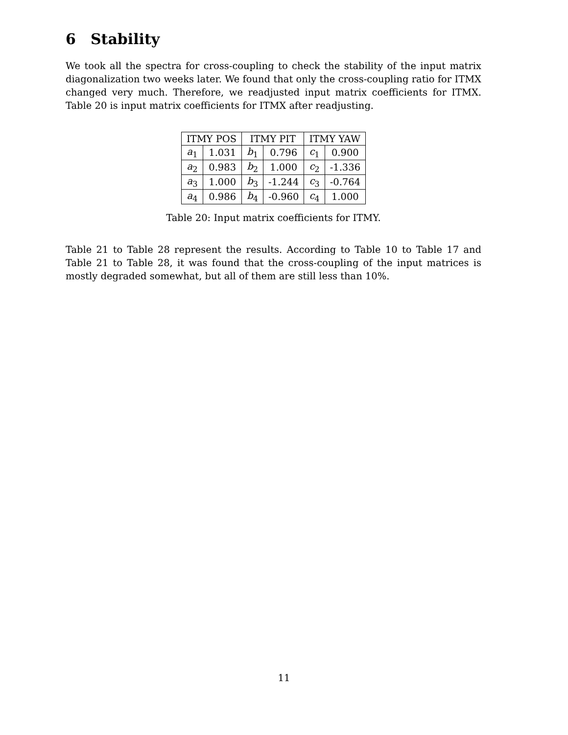6 Stability
We took all the spectra for cross-coupling to check the stability of the input matrix diagonalization two weeks later. We found that only the cross-coupling ratio for ITMX changed very much. Therefore, we readjusted input matrix coefficients for ITMX. Table 20 is input matrix coefficients for ITMX after readjusting.
| ITMY POS | | ITMY PIT | | ITMY YAW | |
| --- | --- | --- | --- | --- | --- |
| a<sub>1</sub> | 1.031 | b<sub>1</sub> | 0.796 | c<sub>1</sub> | 0.900 |
| a<sub>2</sub> | 0.983 | b<sub>2</sub> | 1.000 | c<sub>2</sub> | -1.336 |
| a<sub>3</sub> | 1.000 | b<sub>3</sub> | -1.244 | c<sub>3</sub> | -0.764 |
| a<sub>4</sub> | 0.986 | b<sub>4</sub> | -0.960 | c<sub>4</sub> | 1.000 |
Table 20: Input matrix coefficients for ITMY.
Table 21 to Table 28 represent the results. According to Table 10 to Table 17 and Table 21 to Table 28, it was found that the cross-coupling of the input matrices is mostly degraded somewhat, but all of them are still less than 10%.
11